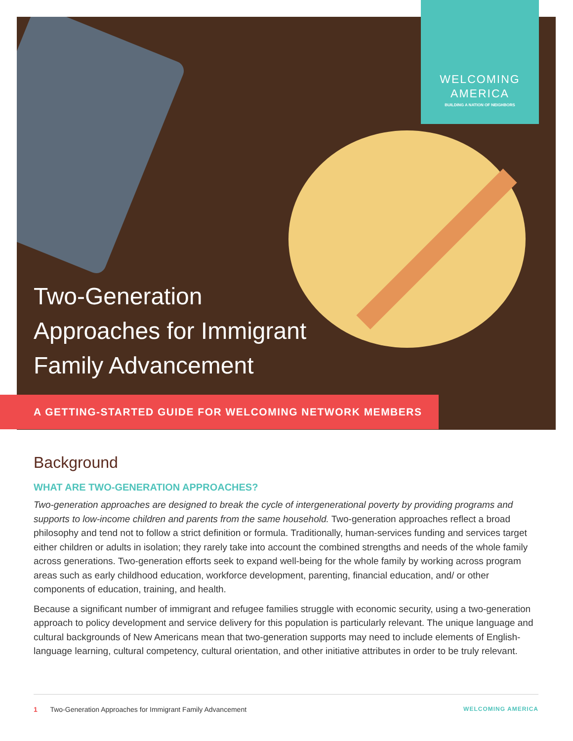Two-Generation
Approaches for Immigrant
Family Advancement
WELCOMING
AMERICA
BUILDING A NATION OF NEIGHBORS
A GETTING-STARTED GUIDE FOR WELCOMING NETWORK MEMBERS
Background
WHAT ARE TWO-GENERATION APPROACHES?
Two-generation approaches are designed to break the cycle of intergenerational poverty by providing programs and supports to low-income children and parents from the same household. Two-generation approaches reflect a broad philosophy and tend not to follow a strict definition or formula. Traditionally, human-services funding and services target either children or adults in isolation; they rarely take into account the combined strengths and needs of the whole family across generations. Two-generation efforts seek to expand well-being for the whole family by working across program areas such as early childhood education, workforce development, parenting, financial education, and/ or other components of education, training, and health.
Because a significant number of immigrant and refugee families struggle with economic security, using a two-generation approach to policy development and service delivery for this population is particularly relevant. The unique language and cultural backgrounds of New Americans mean that two-generation supports may need to include elements of English-language learning, cultural competency, cultural orientation, and other initiative attributes in order to be truly relevant.
1 Two-Generation Approaches for Immigrant Family Advancement WELCOMING AMERICA